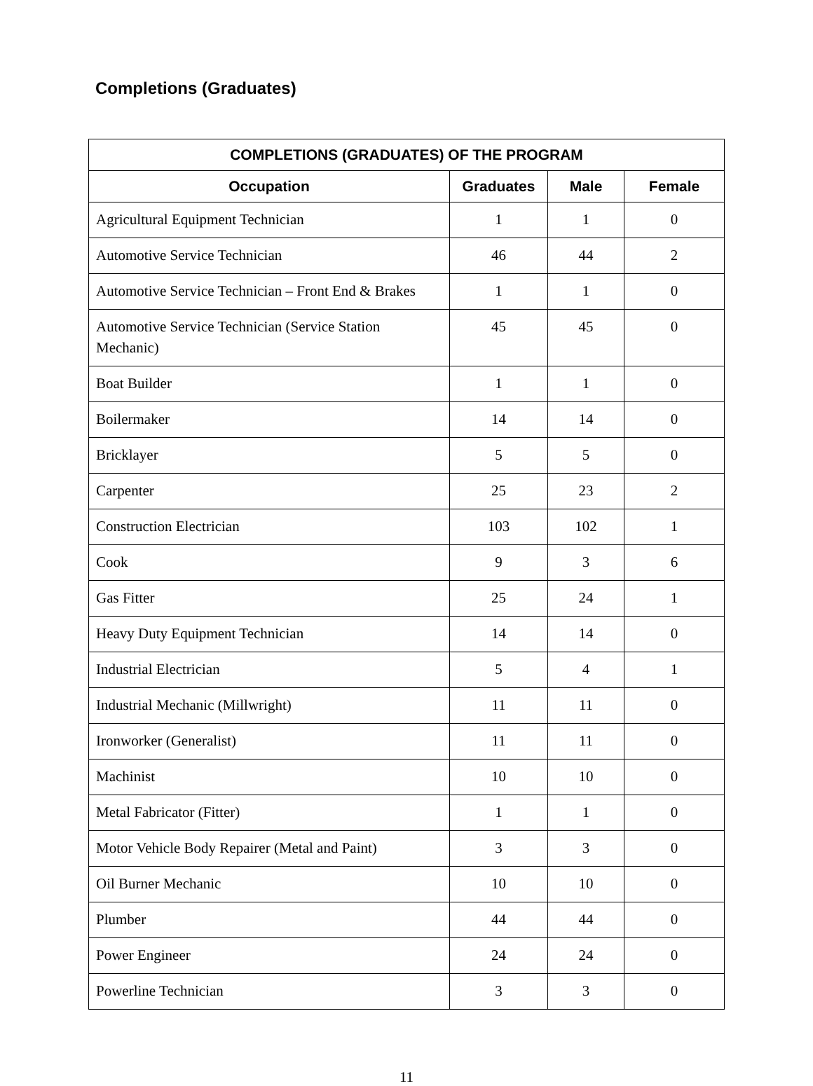Completions (Graduates)
| COMPLETIONS (GRADUATES) OF THE PROGRAM | | | |
| --- | --- | --- | --- |
| Occupation | Graduates | Male | Female |
| Agricultural Equipment Technician | 1 | 1 | 0 |
| Automotive Service Technician | 46 | 44 | 2 |
| Automotive Service Technician – Front End & Brakes | 1 | 1 | 0 |
| Automotive Service Technician (Service Station Mechanic) | 45 | 45 | 0 |
| Boat Builder | 1 | 1 | 0 |
| Boilermaker | 14 | 14 | 0 |
| Bricklayer | 5 | 5 | 0 |
| Carpenter | 25 | 23 | 2 |
| Construction Electrician | 103 | 102 | 1 |
| Cook | 9 | 3 | 6 |
| Gas Fitter | 25 | 24 | 1 |
| Heavy Duty Equipment Technician | 14 | 14 | 0 |
| Industrial Electrician | 5 | 4 | 1 |
| Industrial Mechanic (Millwright) | 11 | 11 | 0 |
| Ironworker (Generalist) | 11 | 11 | 0 |
| Machinist | 10 | 10 | 0 |
| Metal Fabricator (Fitter) | 1 | 1 | 0 |
| Motor Vehicle Body Repairer (Metal and Paint) | 3 | 3 | 0 |
| Oil Burner Mechanic | 10 | 10 | 0 |
| Plumber | 44 | 44 | 0 |
| Power Engineer | 24 | 24 | 0 |
| Powerline Technician | 3 | 3 | 0 |
11